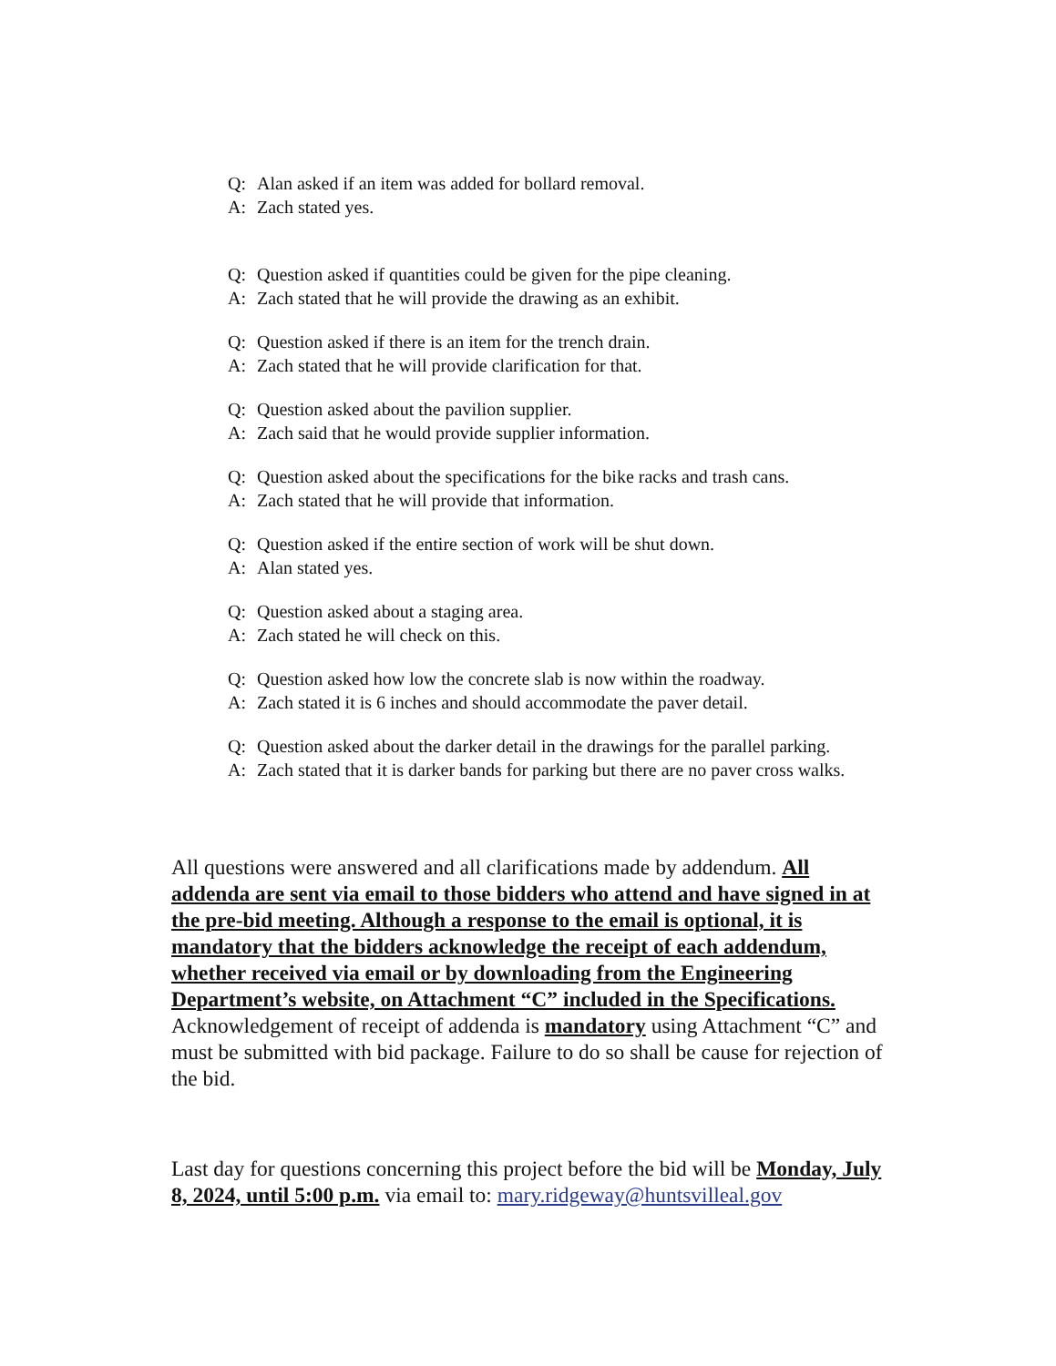Q: Alan asked if an item was added for bollard removal.
A: Zach stated yes.
Q: Question asked if quantities could be given for the pipe cleaning.
A: Zach stated that he will provide the drawing as an exhibit.
Q: Question asked if there is an item for the trench drain.
A: Zach stated that he will provide clarification for that.
Q: Question asked about the pavilion supplier.
A: Zach said that he would provide supplier information.
Q: Question asked about the specifications for the bike racks and trash cans.
A: Zach stated that he will provide that information.
Q: Question asked if the entire section of work will be shut down.
A: Alan stated yes.
Q: Question asked about a staging area.
A: Zach stated he will check on this.
Q: Question asked how low the concrete slab is now within the roadway.
A: Zach stated it is 6 inches and should accommodate the paver detail.
Q: Question asked about the darker detail in the drawings for the parallel parking.
A: Zach stated that it is darker bands for parking but there are no paver cross walks.
All questions were answered and all clarifications made by addendum. All addenda are sent via email to those bidders who attend and have signed in at the pre-bid meeting. Although a response to the email is optional, it is mandatory that the bidders acknowledge the receipt of each addendum, whether received via email or by downloading from the Engineering Department’s website, on Attachment “C” included in the Specifications. Acknowledgement of receipt of addenda is mandatory using Attachment “C” and must be submitted with bid package. Failure to do so shall be cause for rejection of the bid.
Last day for questions concerning this project before the bid will be Monday, July 8, 2024, until 5:00 p.m. via email to: mary.ridgeway@huntsvilleal.gov